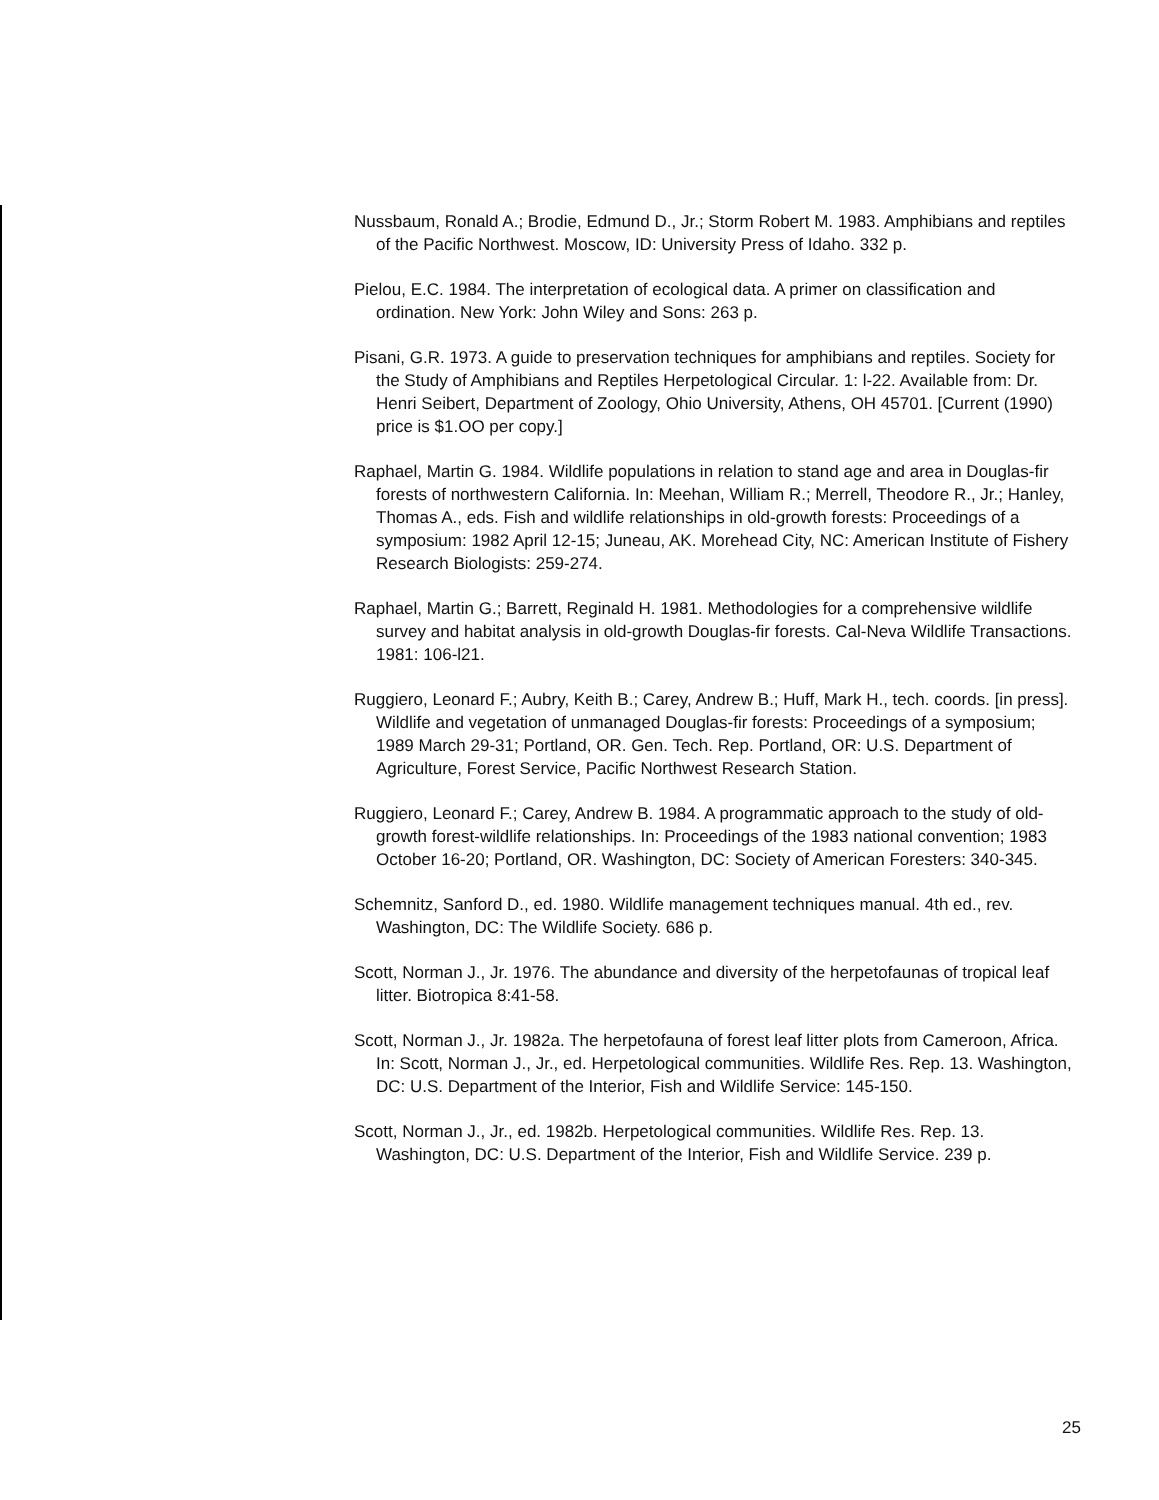Nussbaum, Ronald A.; Brodie, Edmund D., Jr.; Storm Robert M. 1983. Amphibians and reptiles of the Pacific Northwest. Moscow, ID: University Press of Idaho. 332 p.
Pielou, E.C. 1984. The interpretation of ecological data. A primer on classification and ordination. New York: John Wiley and Sons: 263 p.
Pisani, G.R. 1973. A guide to preservation techniques for amphibians and reptiles. Society for the Study of Amphibians and Reptiles Herpetological Circular. 1: l-22. Available from: Dr. Henri Seibert, Department of Zoology, Ohio University, Athens, OH 45701. [Current (1990) price is $1.OO per copy.]
Raphael, Martin G. 1984. Wildlife populations in relation to stand age and area in Douglas-fir forests of northwestern California. In: Meehan, William R.; Merrell, Theodore R., Jr.; Hanley, Thomas A., eds. Fish and wildlife relationships in old-growth forests: Proceedings of a symposium: 1982 April 12-15; Juneau, AK. Morehead City, NC: American Institute of Fishery Research Biologists: 259-274.
Raphael, Martin G.; Barrett, Reginald H. 1981. Methodologies for a comprehensive wildlife survey and habitat analysis in old-growth Douglas-fir forests. Cal-Neva Wildlife Transactions. 1981: 106-l21.
Ruggiero, Leonard F.; Aubry, Keith B.; Carey, Andrew B.; Huff, Mark H., tech. coords. [in press]. Wildlife and vegetation of unmanaged Douglas-fir forests: Proceedings of a symposium; 1989 March 29-31; Portland, OR. Gen. Tech. Rep. Portland, OR: U.S. Department of Agriculture, Forest Service, Pacific Northwest Research Station.
Ruggiero, Leonard F.; Carey, Andrew B. 1984. A programmatic approach to the study of old-growth forest-wildlife relationships. In: Proceedings of the 1983 national convention; 1983 October 16-20; Portland, OR. Washington, DC: Society of American Foresters: 340-345.
Schemnitz, Sanford D., ed. 1980. Wildlife management techniques manual. 4th ed., rev. Washington, DC: The Wildlife Society. 686 p.
Scott, Norman J., Jr. 1976. The abundance and diversity of the herpetofaunas of tropical leaf litter. Biotropica 8:41-58.
Scott, Norman J., Jr. 1982a. The herpetofauna of forest leaf litter plots from Cameroon, Africa. In: Scott, Norman J., Jr., ed. Herpetological communities. Wildlife Res. Rep. 13. Washington, DC: U.S. Department of the Interior, Fish and Wildlife Service: 145-150.
Scott, Norman J., Jr., ed. 1982b. Herpetological communities. Wildlife Res. Rep. 13. Washington, DC: U.S. Department of the Interior, Fish and Wildlife Service. 239 p.
25